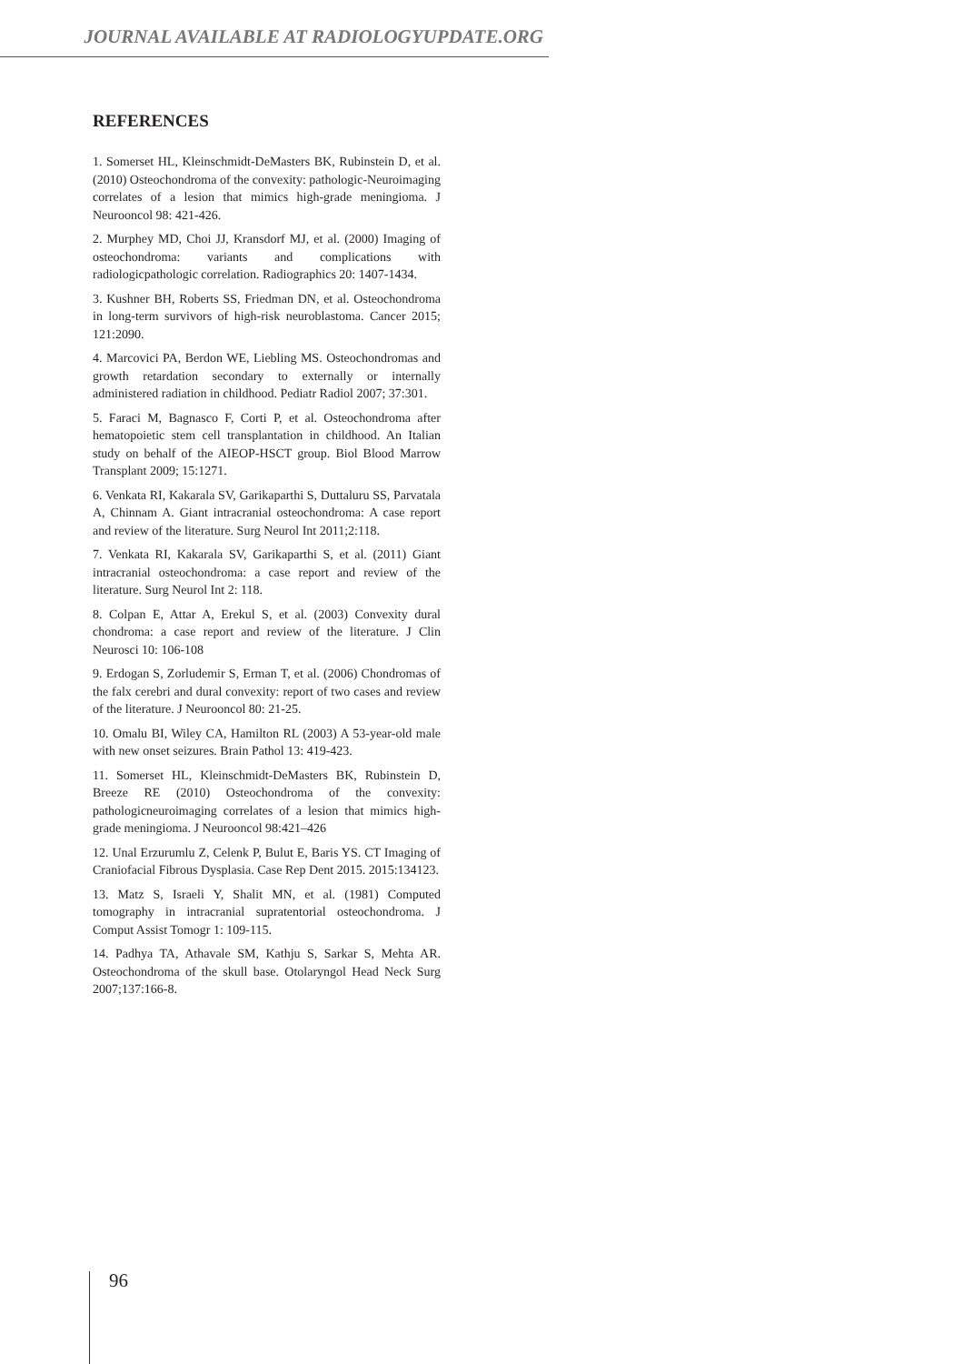JOURNAL AVAILABLE AT RADIOLOGYUPDATE.ORG
REFERENCES
1. Somerset HL, Kleinschmidt-DeMasters BK, Rubinstein D, et al. (2010) Osteochondroma of the convexity: pathologic-Neuroimaging correlates of a lesion that mimics high-grade meningioma. J Neurooncol 98: 421-426.
2. Murphey MD, Choi JJ, Kransdorf MJ, et al. (2000) Imaging of osteochondroma: variants and complications with radiologicpathologic correlation. Radiographics 20: 1407-1434.
3. Kushner BH, Roberts SS, Friedman DN, et al. Osteochondroma in long-term survivors of high-risk neuroblastoma. Cancer 2015; 121:2090.
4. Marcovici PA, Berdon WE, Liebling MS. Osteochondromas and growth retardation secondary to externally or internally administered radiation in childhood. Pediatr Radiol 2007; 37:301.
5. Faraci M, Bagnasco F, Corti P, et al. Osteochondroma after hematopoietic stem cell transplantation in childhood. An Italian study on behalf of the AIEOP-HSCT group. Biol Blood Marrow Transplant 2009; 15:1271.
6. Venkata RI, Kakarala SV, Garikaparthi S, Duttaluru SS, Parvatala A, Chinnam A. Giant intracranial osteochondroma: A case report and review of the literature. Surg Neurol Int 2011;2:118.
7. Venkata RI, Kakarala SV, Garikaparthi S, et al. (2011) Giant intracranial osteochondroma: a case report and review of the literature. Surg Neurol Int 2: 118.
8. Colpan E, Attar A, Erekul S, et al. (2003) Convexity dural chondroma: a case report and review of the literature. J Clin Neurosci 10: 106-108
9. Erdogan S, Zorludemir S, Erman T, et al. (2006) Chondromas of the falx cerebri and dural convexity: report of two cases and review of the literature. J Neurooncol 80: 21-25.
10. Omalu BI, Wiley CA, Hamilton RL (2003) A 53-year-old male with new onset seizures. Brain Pathol 13: 419-423.
11. Somerset HL, Kleinschmidt-DeMasters BK, Rubinstein D, Breeze RE (2010) Osteochondroma of the convexity: pathologicneuroimaging correlates of a lesion that mimics high-grade meningioma. J Neurooncol 98:421–426
12. Unal Erzurumlu Z, Celenk P, Bulut E, Baris YS. CT Imaging of Craniofacial Fibrous Dysplasia. Case Rep Dent 2015. 2015:134123.
13. Matz S, Israeli Y, Shalit MN, et al. (1981) Computed tomography in intracranial supratentorial osteochondroma. J Comput Assist Tomogr 1: 109-115.
14. Padhya TA, Athavale SM, Kathju S, Sarkar S, Mehta AR. Osteochondroma of the skull base. Otolaryngol Head Neck Surg 2007;137:166-8.
96